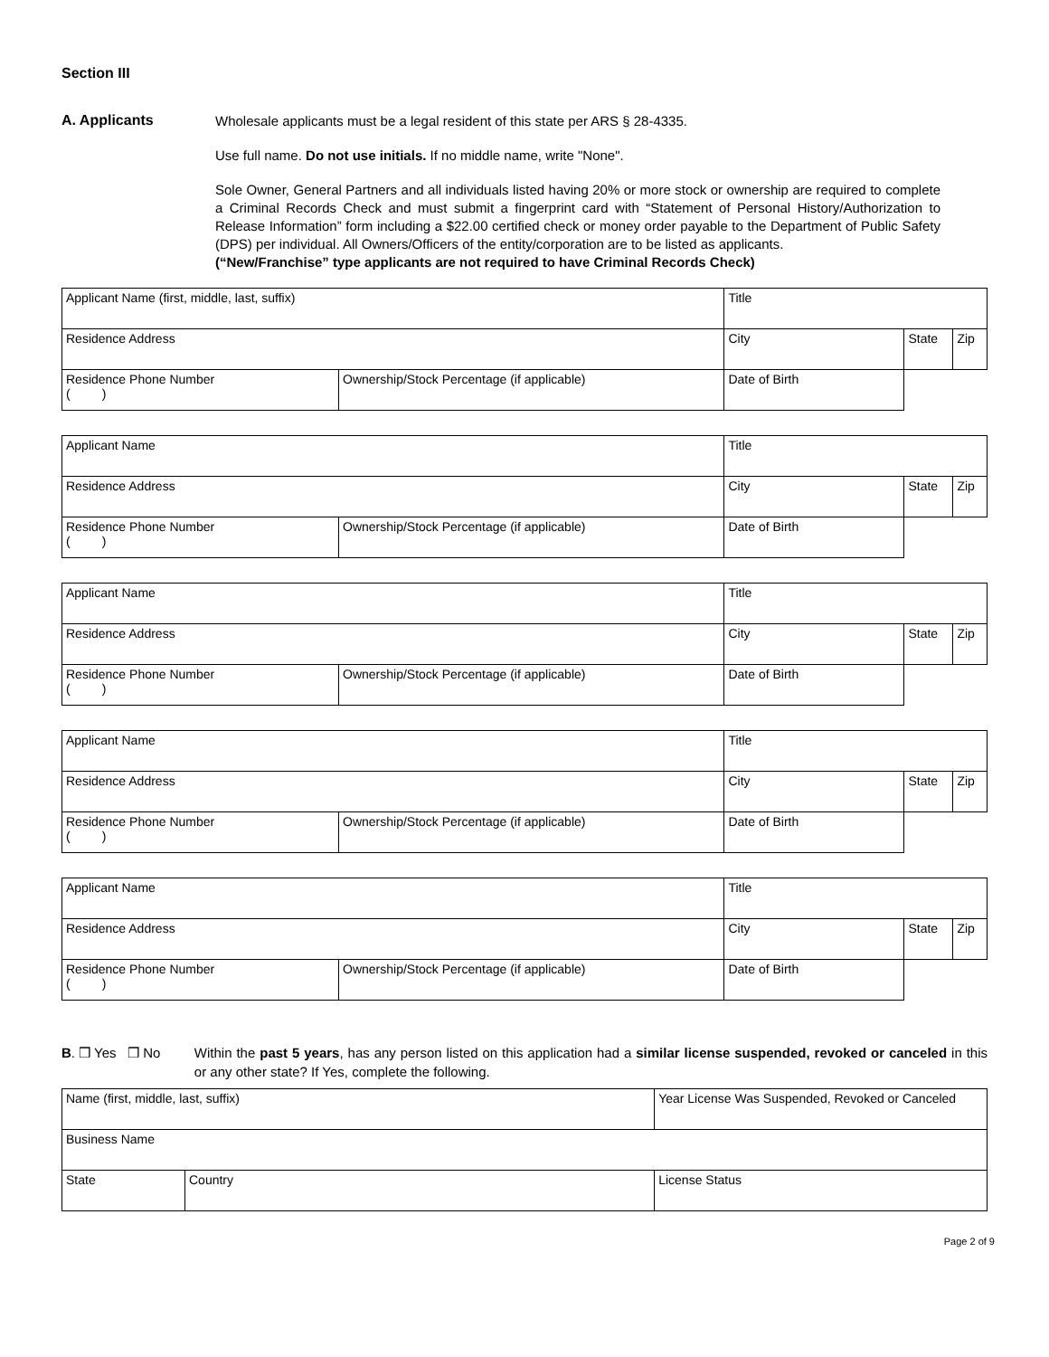Section III
A. Applicants
Wholesale applicants must be a legal resident of this state per ARS § 28-4335.
Use full name. Do not use initials. If no middle name, write "None".
Sole Owner, General Partners and all individuals listed having 20% or more stock or ownership are required to complete a Criminal Records Check and must submit a fingerprint card with “Statement of Personal History/Authorization to Release Information” form including a $22.00 certified check or money order payable to the Department of Public Safety (DPS) per individual. All Owners/Officers of the entity/corporation are to be listed as applicants.
(“New/Franchise” type applicants are not required to have Criminal Records Check)
| Applicant Name (first, middle, last, suffix) | | Title | | |
| Residence Address | | City | State | Zip |
| Residence Phone Number ( ) | Ownership/Stock Percentage (if applicable) | Date of Birth | | |
| Applicant Name | | Title | | |
| Residence Address | | City | State | Zip |
| Residence Phone Number ( ) | Ownership/Stock Percentage (if applicable) | Date of Birth | | |
| Applicant Name | | Title | | |
| Residence Address | | City | State | Zip |
| Residence Phone Number ( ) | Ownership/Stock Percentage (if applicable) | Date of Birth | | |
| Applicant Name | | Title | | |
| Residence Address | | City | State | Zip |
| Residence Phone Number ( ) | Ownership/Stock Percentage (if applicable) | Date of Birth | | |
| Applicant Name | | Title | | |
| Residence Address | | City | State | Zip |
| Residence Phone Number ( ) | Ownership/Stock Percentage (if applicable) | Date of Birth | | |
B. ❒ Yes ❒ No Within the past 5 years, has any person listed on this application had a similar license suspended, revoked or canceled in this or any other state? If Yes, complete the following.
| Name (first, middle, last, suffix) | | Year License Was Suspended, Revoked or Canceled |
| Business Name | | |
| State | Country | License Status |
Page 2 of 9